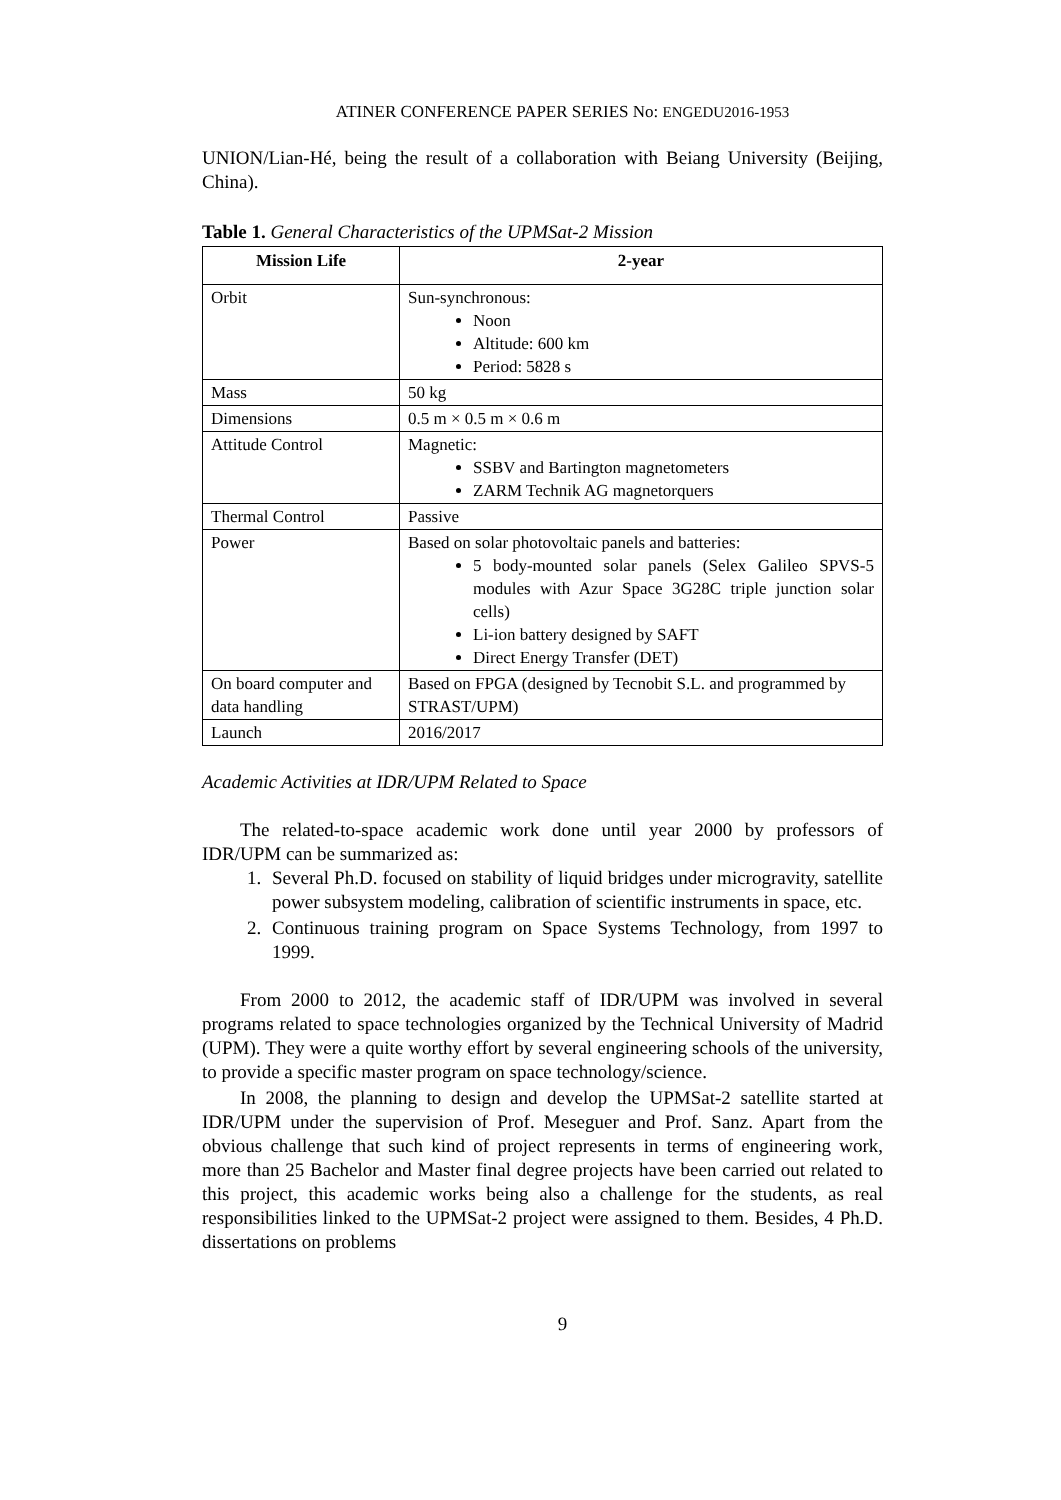ATINER CONFERENCE PAPER SERIES No: ENGEDU2016-1953
UNION/Lian-Hé, being the result of a collaboration with Beiang University (Beijing, China).
Table 1. General Characteristics of the UPMSat-2 Mission
| Mission Life | 2-year |
| --- | --- |
| Orbit | Sun-synchronous: Noon Altitude: 600 km Period: 5828 s |
| Mass | 50 kg |
| Dimensions | 0.5 m × 0.5 m × 0.6 m |
| Attitude Control | Magnetic: SSBV and Bartington magnetometers ZARM Technik AG magnetorquers |
| Thermal Control | Passive |
| Power | Based on solar photovoltaic panels and batteries: 5 body-mounted solar panels (Selex Galileo SPVS-5 modules with Azur Space 3G28C triple junction solar cells) Li-ion battery designed by SAFT Direct Energy Transfer (DET) |
| On board computer and data handling | Based on FPGA (designed by Tecnobit S.L. and programmed by STRAST/UPM) |
| Launch | 2016/2017 |
Academic Activities at IDR/UPM Related to Space
The related-to-space academic work done until year 2000 by professors of IDR/UPM can be summarized as:
1. Several Ph.D. focused on stability of liquid bridges under microgravity, satellite power subsystem modeling, calibration of scientific instruments in space, etc.
2. Continuous training program on Space Systems Technology, from 1997 to 1999.
From 2000 to 2012, the academic staff of IDR/UPM was involved in several programs related to space technologies organized by the Technical University of Madrid (UPM). They were a quite worthy effort by several engineering schools of the university, to provide a specific master program on space technology/science.
In 2008, the planning to design and develop the UPMSat-2 satellite started at IDR/UPM under the supervision of Prof. Meseguer and Prof. Sanz. Apart from the obvious challenge that such kind of project represents in terms of engineering work, more than 25 Bachelor and Master final degree projects have been carried out related to this project, this academic works being also a challenge for the students, as real responsibilities linked to the UPMSat-2 project were assigned to them. Besides, 4 Ph.D. dissertations on problems
9